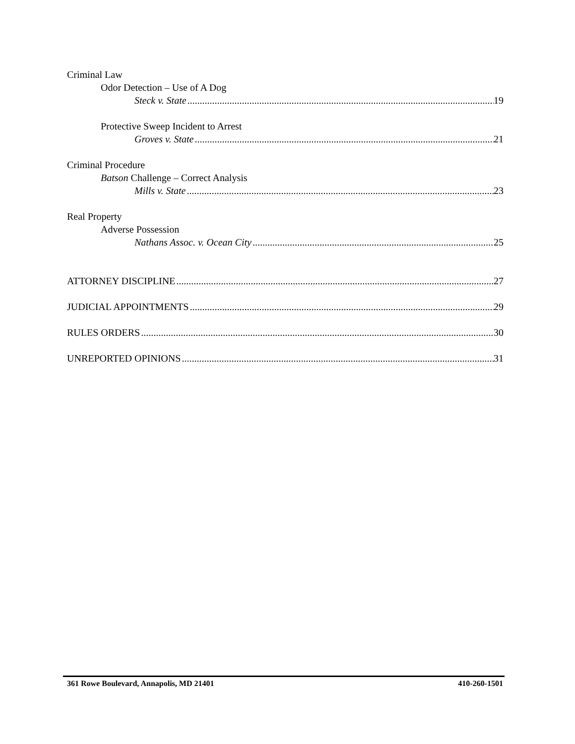Criminal Law
Odor Detection – Use of A Dog
Steck v. State 19
Protective Sweep Incident to Arrest
Groves v. State 21
Criminal Procedure
Batson Challenge – Correct Analysis
Mills v. State 23
Real Property
Adverse Possession
Nathans Assoc. v. Ocean City 25
ATTORNEY DISCIPLINE 27
JUDICIAL APPOINTMENTS 29
RULES ORDERS 30
UNREPORTED OPINIONS 31
361 Rowe Boulevard, Annapolis, MD 21401 410-260-1501